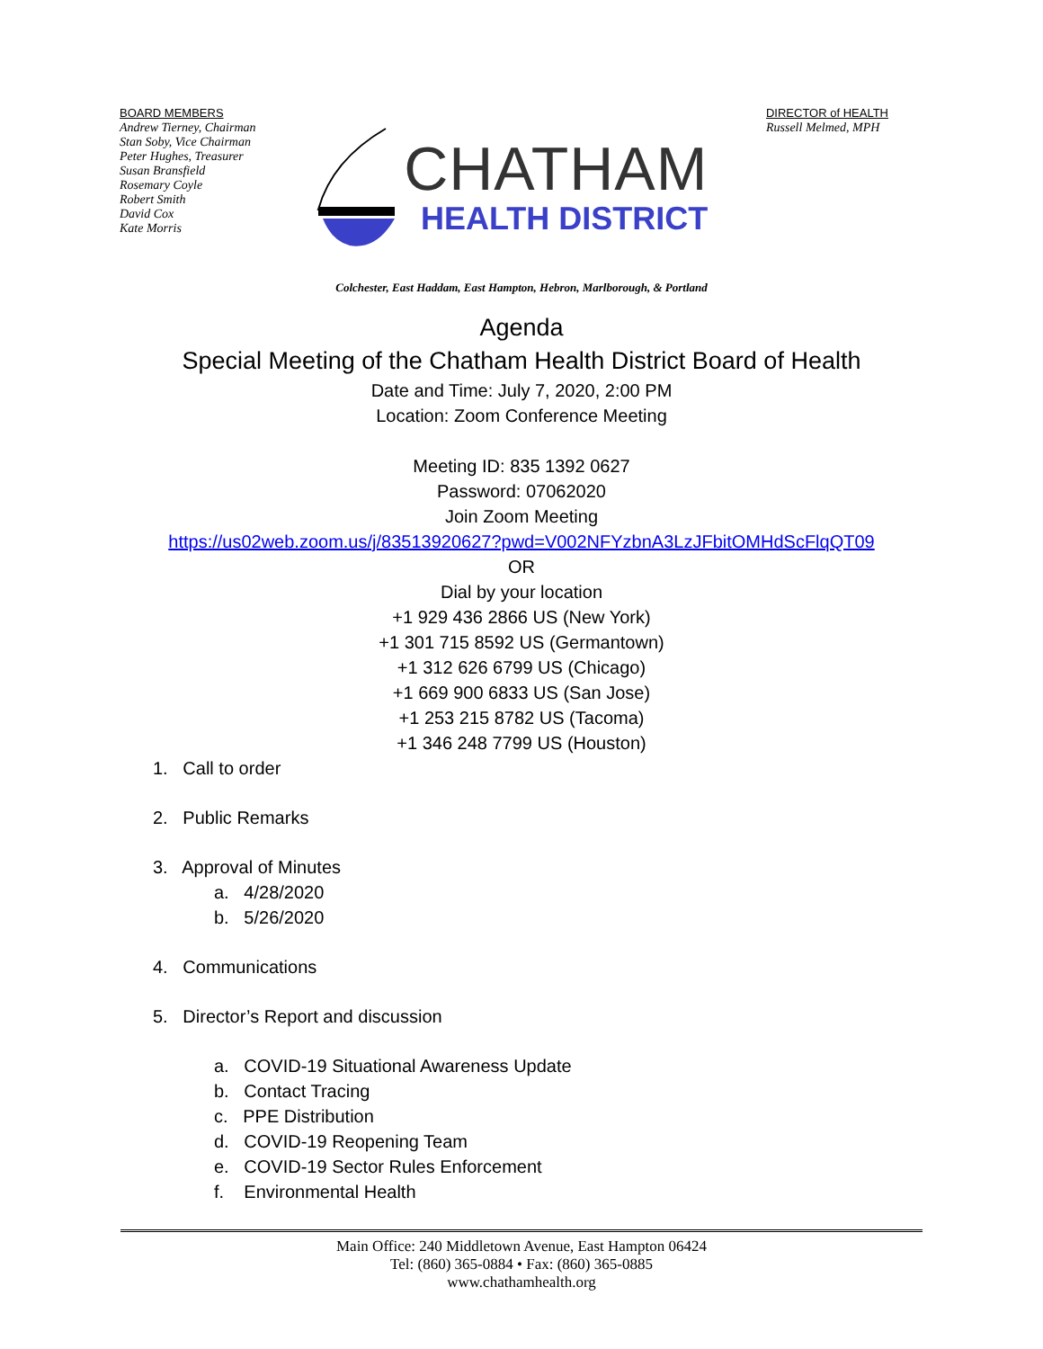BOARD MEMBERS
Andrew Tierney, Chairman
Stan Soby, Vice Chairman
Peter Hughes, Treasurer
Susan Bransfield
Rosemary Coyle
Robert Smith
David Cox
Kate Morris
CHATHAM
HEALTH DISTRICT
DIRECTOR of HEALTH
Russell Melmed, MPH
Colchester, East Haddam, East Hampton, Hebron, Marlborough, & Portland
Agenda
Special Meeting of the Chatham Health District Board of Health
Date and Time: July 7, 2020, 2:00 PM
Location: Zoom Conference Meeting
Meeting ID: 835 1392 0627
Password: 07062020
Join Zoom Meeting
https://us02web.zoom.us/j/83513920627?pwd=V002NFYzbnA3LzJFbitOMHdScFlqQT09
OR
Dial by your location
+1 929 436 2866 US (New York)
+1 301 715 8592 US (Germantown)
+1 312 626 6799 US (Chicago)
+1 669 900 6833 US (San Jose)
+1 253 215 8782 US (Tacoma)
+1 346 248 7799 US (Houston)
1. Call to order
2. Public Remarks
3. Approval of Minutes
a. 4/28/2020
b. 5/26/2020
4. Communications
5. Director’s Report and discussion
a. COVID-19 Situational Awareness Update
b. Contact Tracing
c. PPE Distribution
d. COVID-19 Reopening Team
e. COVID-19 Sector Rules Enforcement
f. Environmental Health
Main Office: 240 Middletown Avenue, East Hampton 06424
Tel: (860) 365-0884 • Fax: (860) 365-0885
www.chathamhealth.org